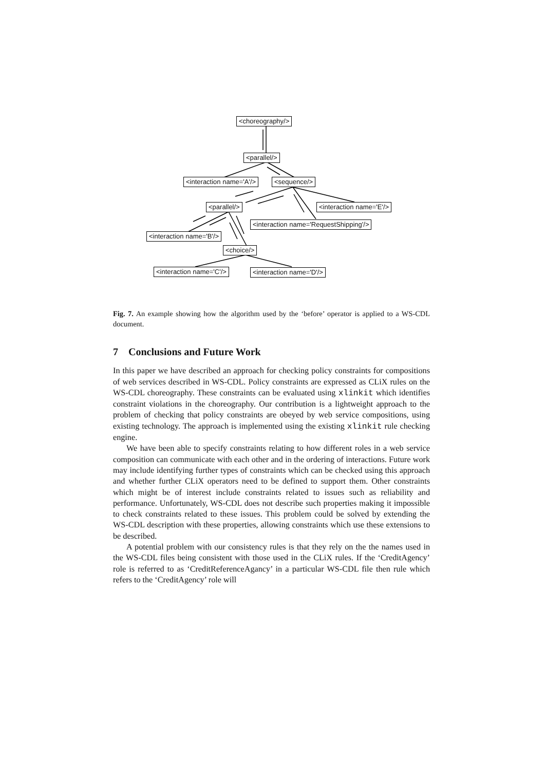<choreography/>
<parallel/>
<interaction name='A'/> <sequence/>
<parallel/> <interaction name='E'/>
<interaction name='RequestShipping'/>
<interaction name='B'/>
<choice/>
<interaction name='C'/> <interaction name='D'/>
Fig. 7. An example showing how the algorithm used by the ‘before’ operator is applied to a WS-CDL document.
7 Conclusions and Future Work
In this paper we have described an approach for checking policy constraints for compositions of web services described in WS-CDL. Policy constraints are expressed as CLiX rules on the WS-CDL choreography. These constraints can be evaluated using xlinkit which identifies constraint violations in the choreography. Our contribution is a lightweight approach to the problem of checking that policy constraints are obeyed by web service compositions, using existing technology. The approach is implemented using the existing xlinkit rule checking engine.
We have been able to specify constraints relating to how different roles in a web service composition can communicate with each other and in the ordering of interactions. Future work may include identifying further types of constraints which can be checked using this approach and whether further CLiX operators need to be defined to support them. Other constraints which might be of interest include constraints related to issues such as reliability and performance. Unfortunately, WS-CDL does not describe such properties making it impossible to check constraints related to these issues. This problem could be solved by extending the WS-CDL description with these properties, allowing constraints which use these extensions to be described.
A potential problem with our consistency rules is that they rely on the the names used in the WS-CDL files being consistent with those used in the CLiX rules. If the ‘CreditAgency’ role is referred to as ‘CreditReferenceAgancy’ in a particular WS-CDL file then rule which refers to the ‘CreditAgency’ role will